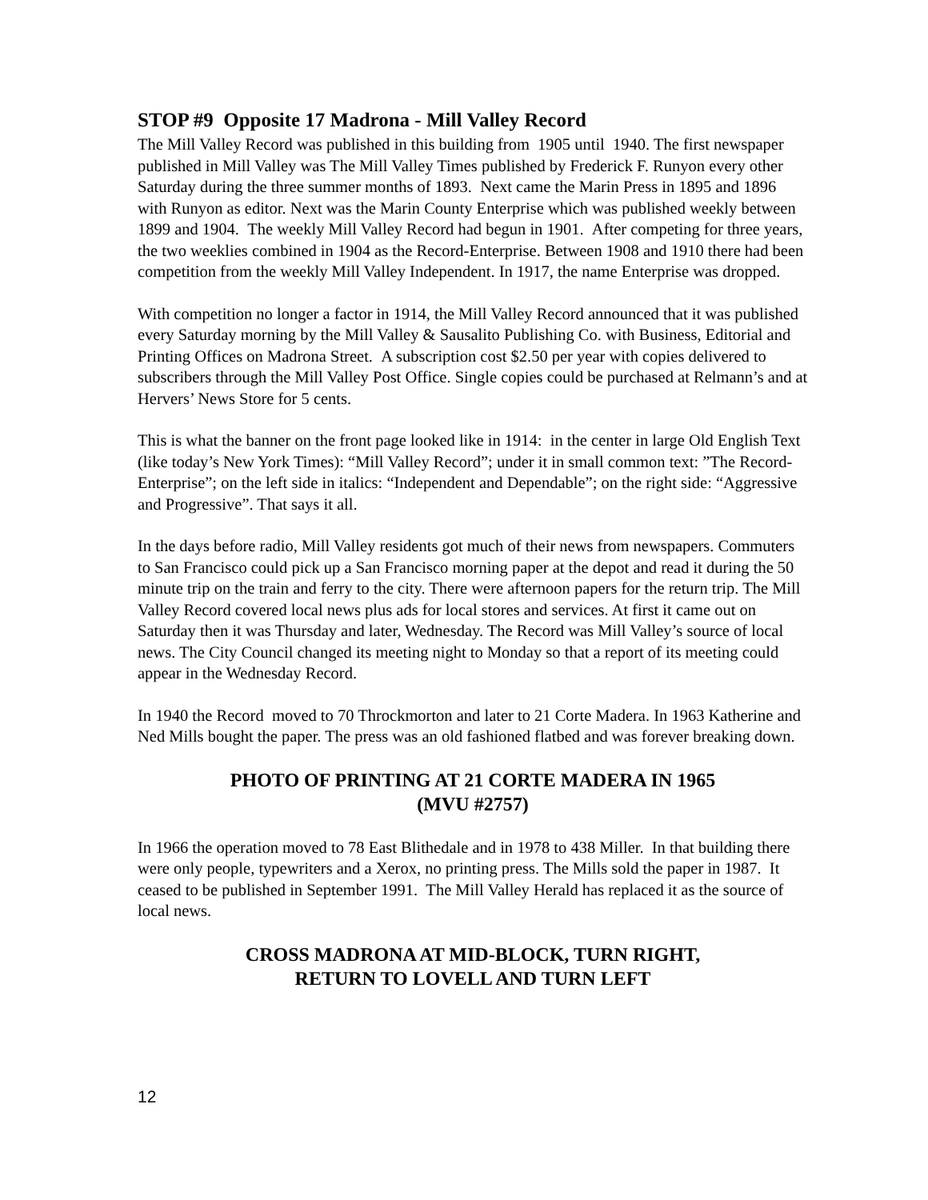STOP #9 Opposite 17 Madrona - Mill Valley Record
The Mill Valley Record was published in this building from 1905 until 1940. The first newspaper published in Mill Valley was The Mill Valley Times published by Frederick F. Runyon every other Saturday during the three summer months of 1893. Next came the Marin Press in 1895 and 1896 with Runyon as editor. Next was the Marin County Enterprise which was published weekly between 1899 and 1904. The weekly Mill Valley Record had begun in 1901. After competing for three years, the two weeklies combined in 1904 as the Record-Enterprise. Between 1908 and 1910 there had been competition from the weekly Mill Valley Independent. In 1917, the name Enterprise was dropped.
With competition no longer a factor in 1914, the Mill Valley Record announced that it was published every Saturday morning by the Mill Valley & Sausalito Publishing Co. with Business, Editorial and Printing Offices on Madrona Street. A subscription cost $2.50 per year with copies delivered to subscribers through the Mill Valley Post Office. Single copies could be purchased at Relmann’s and at Hervers’ News Store for 5 cents.
This is what the banner on the front page looked like in 1914: in the center in large Old English Text (like today’s New York Times): “Mill Valley Record”; under it in small common text: ”The Record-Enterprise”; on the left side in italics: “Independent and Dependable”; on the right side: “Aggressive and Progressive”. That says it all.
In the days before radio, Mill Valley residents got much of their news from newspapers. Commuters to San Francisco could pick up a San Francisco morning paper at the depot and read it during the 50 minute trip on the train and ferry to the city. There were afternoon papers for the return trip. The Mill Valley Record covered local news plus ads for local stores and services. At first it came out on Saturday then it was Thursday and later, Wednesday. The Record was Mill Valley’s source of local news. The City Council changed its meeting night to Monday so that a report of its meeting could appear in the Wednesday Record.
In 1940 the Record moved to 70 Throckmorton and later to 21 Corte Madera. In 1963 Katherine and Ned Mills bought the paper. The press was an old fashioned flatbed and was forever breaking down.
PHOTO OF PRINTING AT 21 CORTE MADERA IN 1965
(MVU #2757)
In 1966 the operation moved to 78 East Blithedale and in 1978 to 438 Miller. In that building there were only people, typewriters and a Xerox, no printing press. The Mills sold the paper in 1987. It ceased to be published in September 1991. The Mill Valley Herald has replaced it as the source of local news.
CROSS MADRONA AT MID-BLOCK, TURN RIGHT,
RETURN TO LOVELL AND TURN LEFT
12